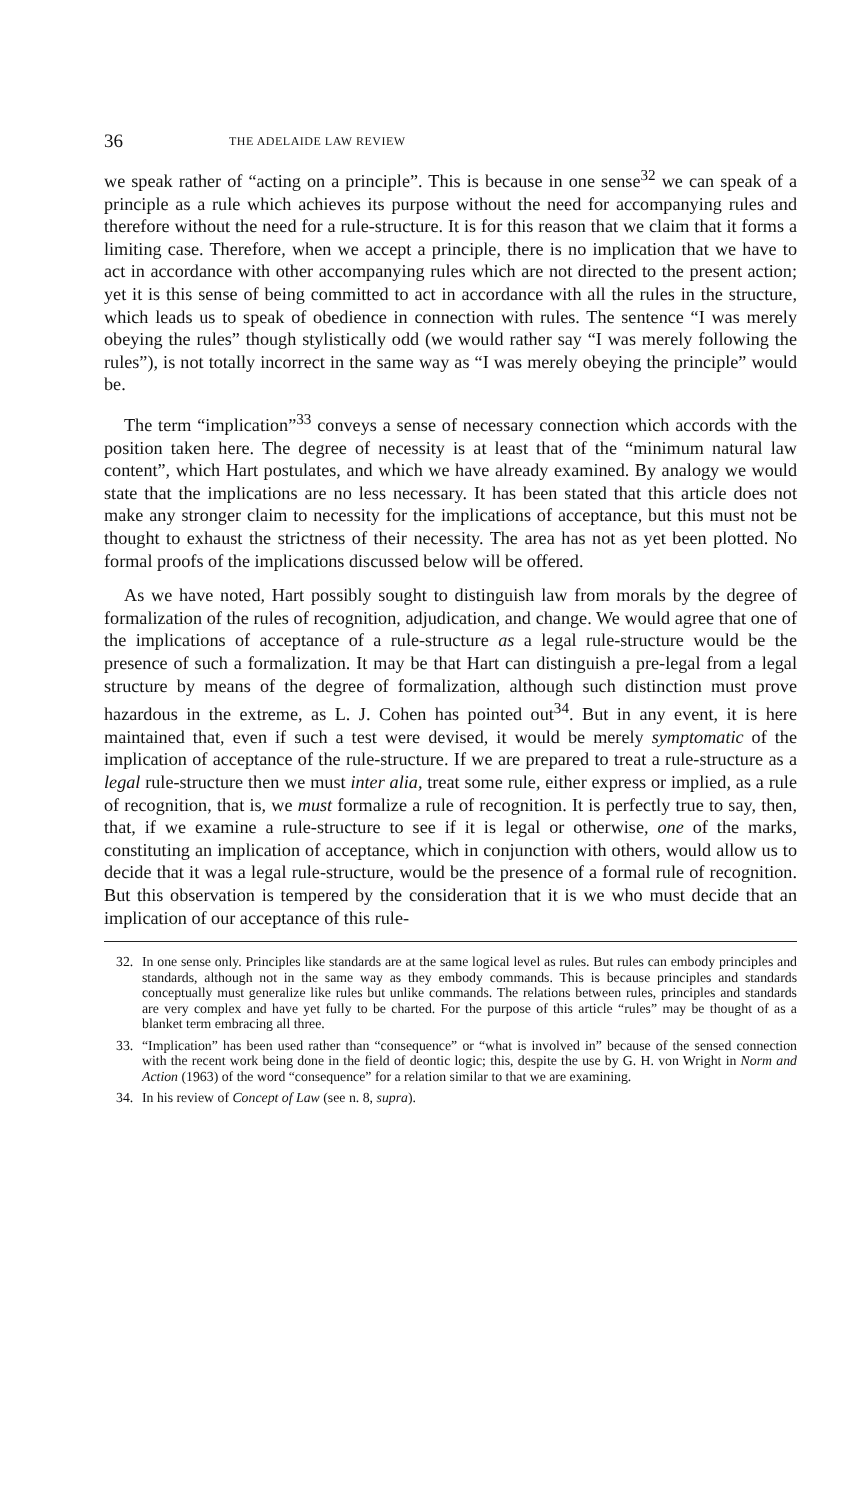36 THE ADELAIDE LAW REVIEW
we speak rather of “acting on a principle”. This is because in one sense<sup>32</sup> we can speak of a principle as a rule which achieves its purpose without the need for accompanying rules and therefore without the need for a rule-structure. It is for this reason that we claim that it forms a limiting case. Therefore, when we accept a principle, there is no implication that we have to act in accordance with other accompanying rules which are not directed to the present action; yet it is this sense of being committed to act in accordance with all the rules in the structure, which leads us to speak of obedience in connection with rules. The sentence “I was merely obeying the rules” though stylistically odd (we would rather say “I was merely following the rules”), is not totally incorrect in the same way as “I was merely obeying the principle” would be.
The term “implication”<sup>33</sup> conveys a sense of necessary connection which accords with the position taken here. The degree of necessity is at least that of the “minimum natural law content”, which Hart postulates, and which we have already examined. By analogy we would state that the implications are no less necessary. It has been stated that this article does not make any stronger claim to necessity for the implications of acceptance, but this must not be thought to exhaust the strictness of their necessity. The area has not as yet been plotted. No formal proofs of the implications discussed below will be offered.
As we have noted, Hart possibly sought to distinguish law from morals by the degree of formalization of the rules of recognition, adjudication, and change. We would agree that one of the implications of acceptance of a rule-structure as a legal rule-structure would be the presence of such a formalization. It may be that Hart can distinguish a pre-legal from a legal structure by means of the degree of formalization, although such distinction must prove hazardous in the extreme, as L. J. Cohen has pointed out<sup>34</sup>. But in any event, it is here maintained that, even if such a test were devised, it would be merely symptomatic of the implication of acceptance of the rule-structure. If we are prepared to treat a rule-structure as a legal rule-structure then we must inter alia, treat some rule, either express or implied, as a rule of recognition, that is, we must formalize a rule of recognition. It is perfectly true to say, then, that, if we examine a rule-structure to see if it is legal or otherwise, one of the marks, constituting an implication of acceptance, which in conjunction with others, would allow us to decide that it was a legal rule-structure, would be the presence of a formal rule of recognition. But this observation is tempered by the consideration that it is we who must decide that an implication of our acceptance of this rule-
32. In one sense only. Principles like standards are at the same logical level as rules. But rules can embody principles and standards, although not in the same way as they embody commands. This is because principles and standards conceptually must generalize like rules but unlike commands. The relations between rules, principles and standards are very complex and have yet fully to be charted. For the purpose of this article “rules” may be thought of as a blanket term embracing all three.
33. “Implication” has been used rather than “consequence” or “what is involved in” because of the sensed connection with the recent work being done in the field of deontic logic; this, despite the use by G. H. von Wright in Norm and Action (1963) of the word “consequence” for a relation similar to that we are examining.
34. In his review of Concept of Law (see n. 8, supra).